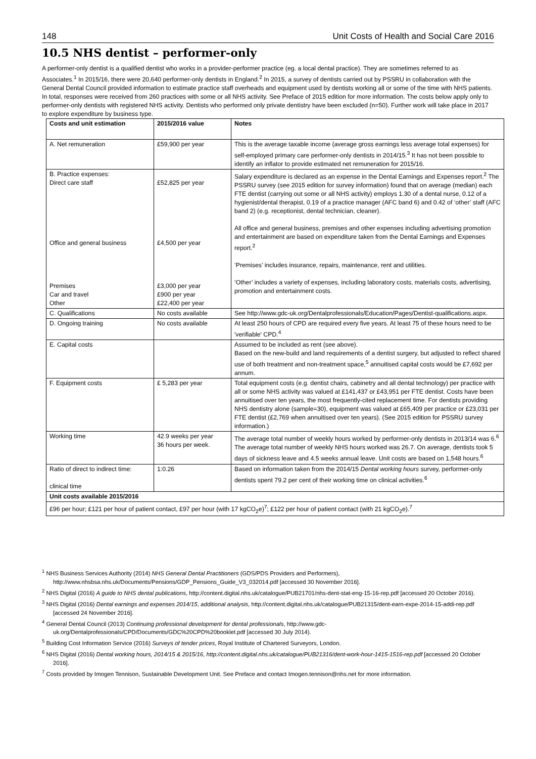148 Unit Costs of Health and Social Care 2016
10.5 NHS dentist – performer-only
A performer-only dentist is a qualified dentist who works in a provider-performer practice (eg. a local dental practice). They are sometimes referred to as Associates.<sup>1</sup> In 2015/16, there were 20,640 performer-only dentists in England.<sup>2</sup> In 2015, a survey of dentists carried out by PSSRU in collaboration with the General Dental Council provided information to estimate practice staff overheads and equipment used by dentists working all or some of the time with NHS patients. In total, responses were received from 260 practices with some or all NHS activity. See Preface of 2015 edition for more information. The costs below apply only to performer-only dentists with registered NHS activity. Dentists who performed only private dentistry have been excluded (n=50). Further work will take place in 2017 to explore expenditure by business type.
| Costs and unit estimation | 2015/2016 value | Notes |
| --- | --- | --- |
| A. Net remuneration | £59,900 per year | This is the average taxable income (average gross earnings less average total expenses) for self-employed primary care performer-only dentists in 2014/15.<sup>3</sup> It has not been possible to identify an inflator to provide estimated net remuneration for 2015/16. |
| B. Practice expenses: Direct care staff Office and general business Premises Car and travel Other | £52,825 per year £4,500 per year £3,000 per year £900 per year £22,400 per year | Salary expenditure is declared as an expense in the Dental Earnings and Expenses report.<sup>2</sup> The PSSRU survey (see 2015 edition for survey information) found that on average (median) each FTE dentist (carrying out some or all NHS activity) employs 1.30 of a dental nurse, 0.12 of a hygienist/dental therapist, 0.19 of a practice manager (AFC band 6) and 0.42 of ‘other’ staff (AFC band 2) (e.g. receptionist, dental technician, cleaner). All office and general business, premises and other expenses including advertising promotion and entertainment are based on expenditure taken from the Dental Earnings and Expenses report.<sup>2</sup> ‘Premises’ includes insurance, repairs, maintenance, rent and utilities. ‘Other’ includes a variety of expenses, including laboratory costs, materials costs, advertising, promotion and entertainment costs. |
| C. Qualifications | No costs available | See http://www.gdc-uk.org/Dentalprofessionals/Education/Pages/Dentist-qualifications.aspx . |
| D. Ongoing training | No costs available | At least 250 hours of CPD are required every five years. At least 75 of these hours need to be 'verifiable' CPD.<sup>4</sup> |
| E. Capital costs | | Assumed to be included as rent (see above). Based on the new-build and land requirements of a dentist surgery, but adjusted to reflect shared use of both treatment and non-treatment space,<sup>5</sup> annuitised capital costs would be £7,692 per annum. |
| F. Equipment costs | £ 5,283 per year | Total equipment costs (e.g. dentist chairs, cabinetry and all dental technology) per practice with all or some NHS activity was valued at £141,437 or £43,951 per FTE dentist. Costs have been annuitised over ten years, the most frequently-cited replacement time. For dentists providing NHS dentistry alone (sample=30), equipment was valued at £65,409 per practice or £23,031 per FTE dentist (£2,769 when annuitised over ten years). (See 2015 edition for PSSRU survey information.) |
| Working time | 42.9 weeks per year 36 hours per week. | The average total number of weekly hours worked by performer-only dentists in 2013/14 was 6.<sup>6</sup> The average total number of weekly NHS hours worked was 26.7. On average, dentists took 5 days of sickness leave and 4.5 weeks annual leave. Unit costs are based on 1,548 hours.<sup>6</sup> |
| Ratio of direct to indirect time: clinical time | 1:0.26 | Based on information taken from the 2014/15 Dental working hours survey, performer-only dentists spent 79.2 per cent of their working time on clinical activities.<sup>6</sup> |
| Unit costs available 2015/2016 | | |
| £96 per hour; £121 per hour of patient contact, £97 per hour (with 17 kgCO<sub>2</sub>e)<sup>7</sup>; £122 per hour of patient contact (with 21 kgCO<sub>2</sub>e).<sup>7</sup> | | |
<sup>1</sup> NHS Business Services Authority (2014) NHS General Dental Practitioners (GDS/PDS Providers and Performers), http://www.nhsbsa.nhs.uk/Documents/Pensions/GDP_Pensions_Guide_V3_032014.pdf [accessed 30 November 2016].
<sup>2</sup> NHS Digital (2016) A guide to NHS dental publications, http://content.digital.nhs.uk/catalogue/PUB21701/nhs-dent-stat-eng-15-16-rep.pdf [accessed 20 October 2016).
<sup>3</sup> NHS Digital (2016) Dental earnings and expenses 2014/15, additional analysis, http://content.digital.nhs.uk/catalogue/PUB21315/dent-earn-expe-2014-15-addi-rep.pdf [accessed 24 November 2016].
<sup>4</sup> General Dental Council (2013) Continuing professional development for dental professionals, http://www.gdc-uk.org/Dentalprofessionals/CPD/Documents/GDC%20CPD%20booklet.pdf [accessed 30 July 2014).
<sup>5</sup> Building Cost Information Service (2016) Surveys of tender prices, Royal Institute of Chartered Surveyors, London.
<sup>6</sup> NHS Digital (2016) Dental working hours, 2014/15 & 2015/16, http://content.digital.nhs.uk/catalogue/PUB21316/dent-work-hour-1415-1516-rep.pdf [accessed 20 October 2016].
<sup>7</sup> Costs provided by Imogen Tennison, Sustainable Development Unit. See Preface and contact Imogen.tennison@nhs.net for more information.